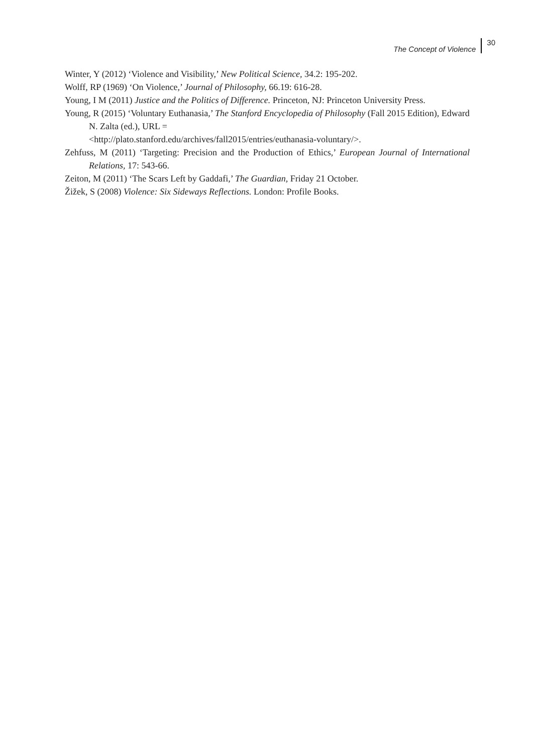The Concept of Violence 30
Winter, Y (2012) ‘Violence and Visibility,’ New Political Science, 34.2: 195-202.
Wolff, RP (1969) ‘On Violence,’ Journal of Philosophy, 66.19: 616-28.
Young, I M (2011) Justice and the Politics of Difference. Princeton, NJ: Princeton University Press.
Young, R (2015) ‘Voluntary Euthanasia,’ The Stanford Encyclopedia of Philosophy (Fall 2015 Edition), Edward N. Zalta (ed.), URL =
<http://plato.stanford.edu/archives/fall2015/entries/euthanasia-voluntary/>.
Zehfuss, M (2011) ‘Targeting: Precision and the Production of Ethics,’ European Journal of International Relations, 17: 543-66.
Zeiton, M (2011) ‘The Scars Left by Gaddafi,’ The Guardian, Friday 21 October.
Žižek, S (2008) Violence: Six Sideways Reflections. London: Profile Books.